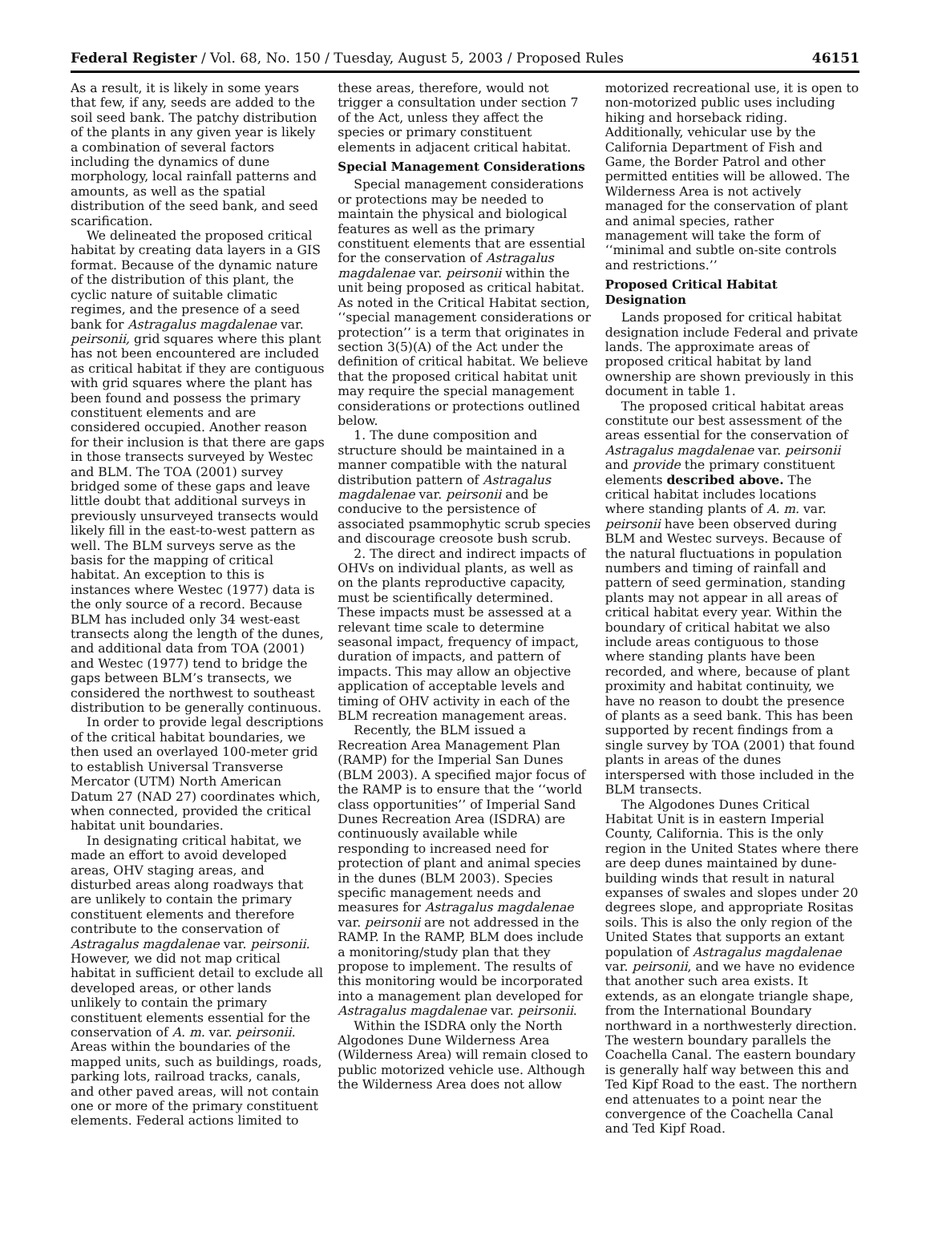Federal Register / Vol. 68, No. 150 / Tuesday, August 5, 2003 / Proposed Rules 46151
As a result, it is likely in some years that few, if any, seeds are added to the soil seed bank. The patchy distribution of the plants in any given year is likely a combination of several factors including the dynamics of dune morphology, local rainfall patterns and amounts, as well as the spatial distribution of the seed bank, and seed scarification.
We delineated the proposed critical habitat by creating data layers in a GIS format. Because of the dynamic nature of the distribution of this plant, the cyclic nature of suitable climatic regimes, and the presence of a seed bank for Astragalus magdalenae var. peirsonii, grid squares where this plant has not been encountered are included as critical habitat if they are contiguous with grid squares where the plant has been found and possess the primary constituent elements and are considered occupied. Another reason for their inclusion is that there are gaps in those transects surveyed by Westec and BLM. The TOA (2001) survey bridged some of these gaps and leave little doubt that additional surveys in previously unsurveyed transects would likely fill in the east-to-west pattern as well. The BLM surveys serve as the basis for the mapping of critical habitat. An exception to this is instances where Westec (1977) data is the only source of a record. Because BLM has included only 34 west-east transects along the length of the dunes, and additional data from TOA (2001) and Westec (1977) tend to bridge the gaps between BLM’s transects, we considered the northwest to southeast distribution to be generally continuous.
In order to provide legal descriptions of the critical habitat boundaries, we then used an overlayed 100-meter grid to establish Universal Transverse Mercator (UTM) North American Datum 27 (NAD 27) coordinates which, when connected, provided the critical habitat unit boundaries.
In designating critical habitat, we made an effort to avoid developed areas, OHV staging areas, and disturbed areas along roadways that are unlikely to contain the primary constituent elements and therefore contribute to the conservation of Astragalus magdalenae var. peirsonii. However, we did not map critical habitat in sufficient detail to exclude all developed areas, or other lands unlikely to contain the primary constituent elements essential for the conservation of A. m. var. peirsonii. Areas within the boundaries of the mapped units, such as buildings, roads, parking lots, railroad tracks, canals, and other paved areas, will not contain one or more of the primary constituent elements. Federal actions limited to
these areas, therefore, would not trigger a consultation under section 7 of the Act, unless they affect the species or primary constituent elements in adjacent critical habitat.
Special Management Considerations
Special management considerations or protections may be needed to maintain the physical and biological features as well as the primary constituent elements that are essential for the conservation of Astragalus magdalenae var. peirsonii within the unit being proposed as critical habitat. As noted in the Critical Habitat section, ‘‘special management considerations or protection’’ is a term that originates in section 3(5)(A) of the Act under the definition of critical habitat. We believe that the proposed critical habitat unit may require the special management considerations or protections outlined below.
1. The dune composition and structure should be maintained in a manner compatible with the natural distribution pattern of Astragalus magdalenae var. peirsonii and be conducive to the persistence of associated psammophytic scrub species and discourage creosote bush scrub.
2. The direct and indirect impacts of OHVs on individual plants, as well as on the plants reproductive capacity, must be scientifically determined. These impacts must be assessed at a relevant time scale to determine seasonal impact, frequency of impact, duration of impacts, and pattern of impacts. This may allow an objective application of acceptable levels and timing of OHV activity in each of the BLM recreation management areas.
Recently, the BLM issued a Recreation Area Management Plan (RAMP) for the Imperial San Dunes (BLM 2003). A specified major focus of the RAMP is to ensure that the ‘‘world class opportunities’’ of Imperial Sand Dunes Recreation Area (ISDRA) are continuously available while responding to increased need for protection of plant and animal species in the dunes (BLM 2003). Species specific management needs and measures for Astragalus magdalenae var. peirsonii are not addressed in the RAMP. In the RAMP, BLM does include a monitoring/study plan that they propose to implement. The results of this monitoring would be incorporated into a management plan developed for Astragalus magdalenae var. peirsonii.
Within the ISDRA only the North Algodones Dune Wilderness Area (Wilderness Area) will remain closed to public motorized vehicle use. Although the Wilderness Area does not allow
motorized recreational use, it is open to non-motorized public uses including hiking and horseback riding. Additionally, vehicular use by the California Department of Fish and Game, the Border Patrol and other permitted entities will be allowed. The Wilderness Area is not actively managed for the conservation of plant and animal species, rather management will take the form of ‘‘minimal and subtle on-site controls and restrictions.’’
Proposed Critical Habitat Designation
Lands proposed for critical habitat designation include Federal and private lands. The approximate areas of proposed critical habitat by land ownership are shown previously in this document in table 1.
The proposed critical habitat areas constitute our best assessment of the areas essential for the conservation of Astragalus magdalenae var. peirsonii and provide the primary constituent elements described above. The critical habitat includes locations where standing plants of A. m. var. peirsonii have been observed during BLM and Westec surveys. Because of the natural fluctuations in population numbers and timing of rainfall and pattern of seed germination, standing plants may not appear in all areas of critical habitat every year. Within the boundary of critical habitat we also include areas contiguous to those where standing plants have been recorded, and where, because of plant proximity and habitat continuity, we have no reason to doubt the presence of plants as a seed bank. This has been supported by recent findings from a single survey by TOA (2001) that found plants in areas of the dunes interspersed with those included in the BLM transects.
The Algodones Dunes Critical Habitat Unit is in eastern Imperial County, California. This is the only region in the United States where there are deep dunes maintained by dune-building winds that result in natural expanses of swales and slopes under 20 degrees slope, and appropriate Rositas soils. This is also the only region of the United States that supports an extant population of Astragalus magdalenae var. peirsonii, and we have no evidence that another such area exists. It extends, as an elongate triangle shape, from the International Boundary northward in a northwesterly direction. The western boundary parallels the Coachella Canal. The eastern boundary is generally half way between this and Ted Kipf Road to the east. The northern end attenuates to a point near the convergence of the Coachella Canal and Ted Kipf Road.